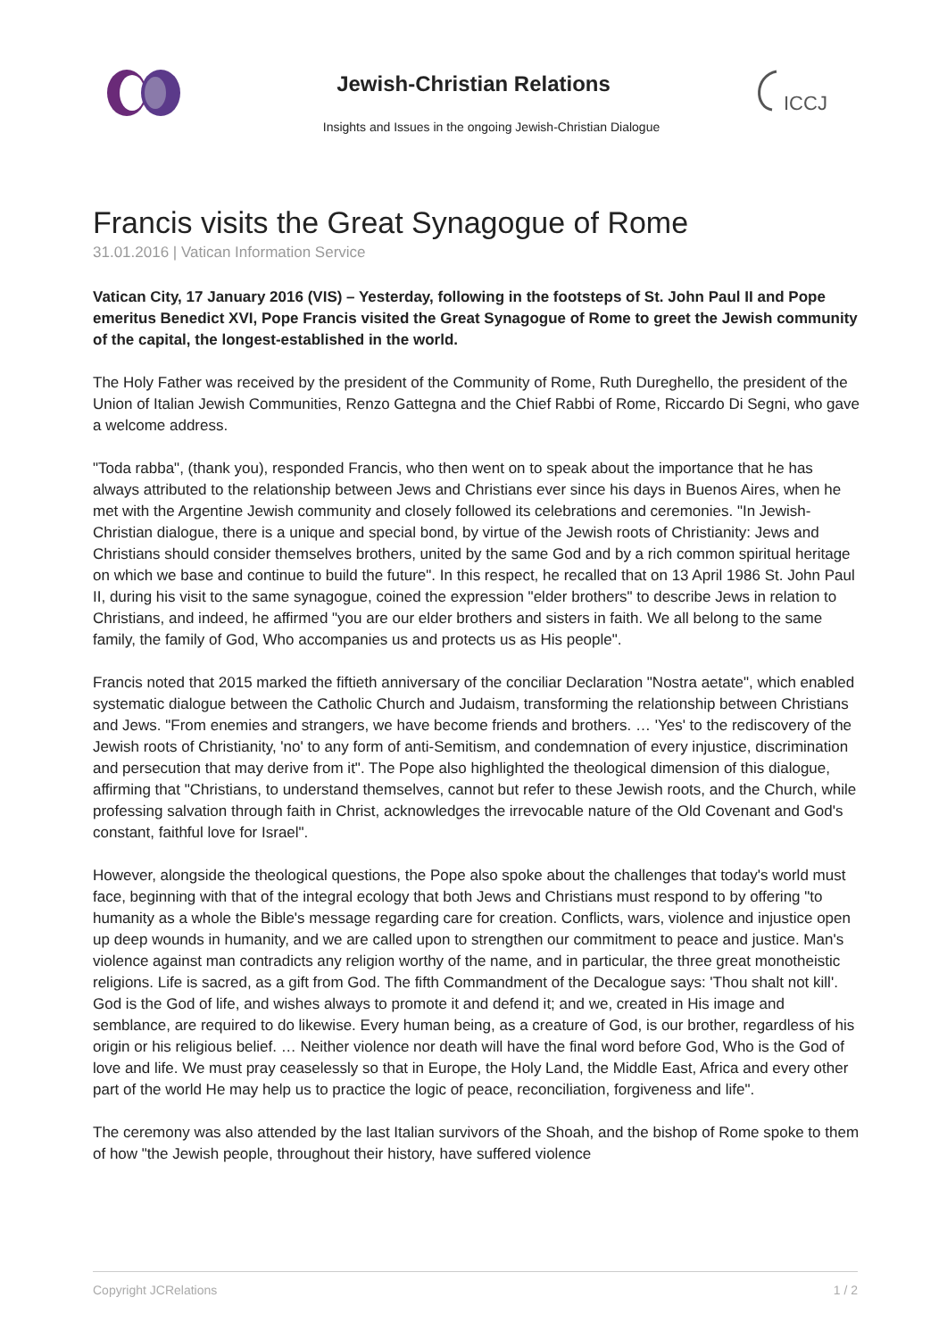ICCJ
Jewish-Christian Relations
Insights and Issues in the ongoing Jewish-Christian Dialogue
Francis visits the Great Synagogue of Rome
31.01.2016 | Vatican Information Service
Vatican City, 17 January 2016 (VIS) – Yesterday, following in the footsteps of St. John Paul II and Pope emeritus Benedict XVI, Pope Francis visited the Great Synagogue of Rome to greet the Jewish community of the capital, the longest-established in the world.
The Holy Father was received by the president of the Community of Rome, Ruth Dureghello, the president of the Union of Italian Jewish Communities, Renzo Gattegna and the Chief Rabbi of Rome, Riccardo Di Segni, who gave a welcome address.
"Toda rabba", (thank you), responded Francis, who then went on to speak about the importance that he has always attributed to the relationship between Jews and Christians ever since his days in Buenos Aires, when he met with the Argentine Jewish community and closely followed its celebrations and ceremonies. "In Jewish-Christian dialogue, there is a unique and special bond, by virtue of the Jewish roots of Christianity: Jews and Christians should consider themselves brothers, united by the same God and by a rich common spiritual heritage on which we base and continue to build the future". In this respect, he recalled that on 13 April 1986 St. John Paul II, during his visit to the same synagogue, coined the expression "elder brothers" to describe Jews in relation to Christians, and indeed, he affirmed "you are our elder brothers and sisters in faith. We all belong to the same family, the family of God, Who accompanies us and protects us as His people".
Francis noted that 2015 marked the fiftieth anniversary of the conciliar Declaration "Nostra aetate", which enabled systematic dialogue between the Catholic Church and Judaism, transforming the relationship between Christians and Jews. "From enemies and strangers, we have become friends and brothers. … 'Yes' to the rediscovery of the Jewish roots of Christianity, 'no' to any form of anti-Semitism, and condemnation of every injustice, discrimination and persecution that may derive from it". The Pope also highlighted the theological dimension of this dialogue, affirming that "Christians, to understand themselves, cannot but refer to these Jewish roots, and the Church, while professing salvation through faith in Christ, acknowledges the irrevocable nature of the Old Covenant and God's constant, faithful love for Israel".
However, alongside the theological questions, the Pope also spoke about the challenges that today's world must face, beginning with that of the integral ecology that both Jews and Christians must respond to by offering "to humanity as a whole the Bible's message regarding care for creation. Conflicts, wars, violence and injustice open up deep wounds in humanity, and we are called upon to strengthen our commitment to peace and justice. Man's violence against man contradicts any religion worthy of the name, and in particular, the three great monotheistic religions. Life is sacred, as a gift from God. The fifth Commandment of the Decalogue says: 'Thou shalt not kill'. God is the God of life, and wishes always to promote it and defend it; and we, created in His image and semblance, are required to do likewise. Every human being, as a creature of God, is our brother, regardless of his origin or his religious belief. … Neither violence nor death will have the final word before God, Who is the God of love and life. We must pray ceaselessly so that in Europe, the Holy Land, the Middle East, Africa and every other part of the world He may help us to practice the logic of peace, reconciliation, forgiveness and life".
The ceremony was also attended by the last Italian survivors of the Shoah, and the bishop of Rome spoke to them of how "the Jewish people, throughout their history, have suffered violence
Copyright JCRelations 1 / 2